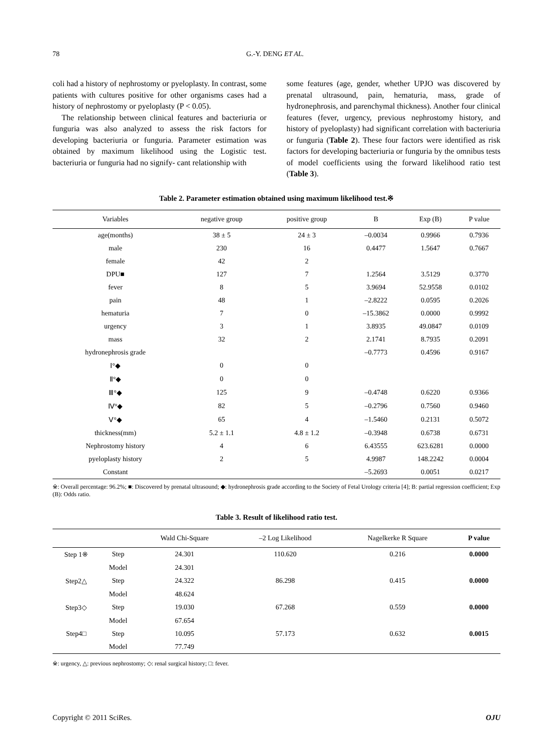78 G.-Y. DENG ET AL.
coli had a history of nephrostomy or pyeloplasty. In contrast, some patients with cultures positive for other organisms cases had a history of nephrostomy or pyeloplasty (P < 0.05).
The relationship between clinical features and bacteriuria or funguria was also analyzed to assess the risk factors for developing bacteriuria or funguria. Parameter estimation was obtained by maximum likelihood using the Logistic test. bacteriuria or funguria had no signify- cant relationship with
some features (age, gender, whether UPJO was discovered by prenatal ultrasound, pain, hematuria, mass, grade of hydronephrosis, and parenchymal thickness). Another four clinical features (fever, urgency, previous nephrostomy history, and history of pyeloplasty) had significant correlation with bacteriuria or funguria (Table 2). These four factors were identified as risk factors for developing bacteriuria or funguria by the omnibus tests of model coefficients using the forward likelihood ratio test (Table 3).
Table 2. Parameter estimation obtained using maximum likelihood test.※
| Variables | negative group | positive group | B | Exp (B) | P value |
| --- | --- | --- | --- | --- | --- |
| age(months) | 38 ± 5 | 24 ± 3 | –0.0034 | 0.9966 | 0.7936 |
| male | 230 | 16 | 0.4477 | 1.5647 | 0.7667 |
| female | 42 | 2 | | | |
| DPU■ | 127 | 7 | 1.2564 | 3.5129 | 0.3770 |
| fever | 8 | 5 | 3.9694 | 52.9558 | 0.0102 |
| pain | 48 | 1 | –2.8222 | 0.0595 | 0.2026 |
| hematuria | 7 | 0 | –15.3862 | 0.0000 | 0.9992 |
| urgency | 3 | 1 | 3.8935 | 49.0847 | 0.0109 |
| mass | 32 | 2 | 2.1741 | 8.7935 | 0.2091 |
| hydronephrosis grade | | | –0.7773 | 0.4596 | 0.9167 |
| Ⅰ°◆ | 0 | 0 | | | |
| Ⅱ°◆ | 0 | 0 | | | |
| Ⅲ°◆ | 125 | 9 | –0.4748 | 0.6220 | 0.9366 |
| Ⅳ°◆ | 82 | 5 | –0.2796 | 0.7560 | 0.9460 |
| Ⅴ°◆ | 65 | 4 | –1.5460 | 0.2131 | 0.5072 |
| thickness(mm) | 5.2 ± 1.1 | 4.8 ± 1.2 | –0.3948 | 0.6738 | 0.6731 |
| Nephrostomy history | 4 | 6 | 6.43555 | 623.6281 | 0.0000 |
| pyeloplasty history | 2 | 5 | 4.9987 | 148.2242 | 0.0004 |
| Constant | | | –5.2693 | 0.0051 | 0.0217 |
※: Overall percentage: 96.2%; ■: Discovered by prenatal ultrasound; ◆: hydronephrosis grade according to the Society of Fetal Urology criteria [4]; B: partial regression coefficient; Exp (B): Odds ratio.
Table 3. Result of likelihood ratio test.
| | | Wald Chi-Square | –2 Log Likelihood | Nagelkerke R Square | P value |
| --- | --- | --- | --- | --- | --- |
| Step 1※ | Step | 24.301 | 110.620 | 0.216 | 0.0000 |
| | Model | 24.301 | | | |
| Step2△ | Step | 24.322 | 86.298 | 0.415 | 0.0000 |
| | Model | 48.624 | | | |
| Step3◇ | Step | 19.030 | 67.268 | 0.559 | 0.0000 |
| | Model | 67.654 | | | |
| Step4□ | Step | 10.095 | 57.173 | 0.632 | 0.0015 |
| | Model | 77.749 | | | |
※: urgency, △: previous nephrostomy; ◇: renal surgical history; □: fever.
Copyright © 2011 SciRes. OJU